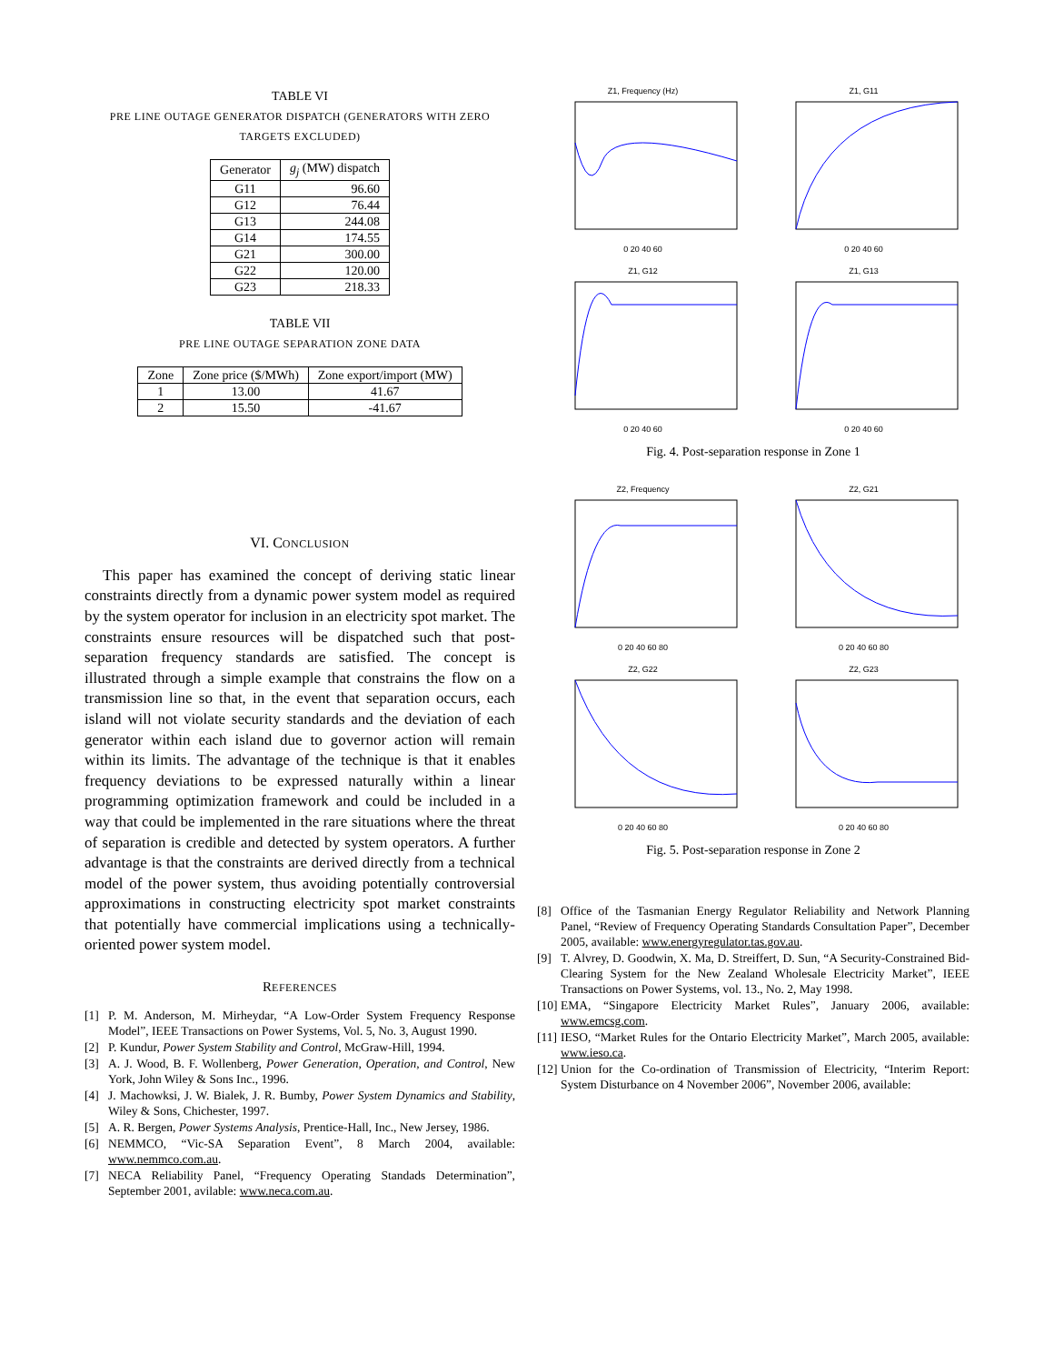TABLE VI
PRE LINE OUTAGE GENERATOR DISPATCH (GENERATORS WITH ZERO TARGETS EXCLUDED)
| Generator | g<sub>j</sub> (MW) dispatch |
| --- | --- |
| G11 | 96.60 |
| G12 | 76.44 |
| G13 | 244.08 |
| G14 | 174.55 |
| G21 | 300.00 |
| G22 | 120.00 |
| G23 | 218.33 |
TABLE VII
PRE LINE OUTAGE SEPARATION ZONE DATA
| Zone | Zone price ($/MWh) | Zone export/import (MW) |
| --- | --- | --- |
| 1 | 13.00 | 41.67 |
| 2 | 15.50 | -41.67 |
VI. CONCLUSION
This paper has examined the concept of deriving static linear constraints directly from a dynamic power system model as required by the system operator for inclusion in an electricity spot market. The constraints ensure resources will be dispatched such that post-separation frequency standards are satisfied. The concept is illustrated through a simple example that constrains the flow on a transmission line so that, in the event that separation occurs, each island will not violate security standards and the deviation of each generator within each island due to governor action will remain within its limits. The advantage of the technique is that it enables frequency deviations to be expressed naturally within a linear programming optimization framework and could be included in a way that could be implemented in the rare situations where the threat of separation is credible and detected by system operators. A further advantage is that the constraints are derived directly from a technical model of the power system, thus avoiding potentially controversial approximations in constructing electricity spot market constraints that potentially have commercial implications using a technically-oriented power system model.
REFERENCES
[1] P. M. Anderson, M. Mirheydar, “A Low-Order System Frequency Response Model”, IEEE Transactions on Power Systems, Vol. 5, No. 3, August 1990.
[2] P. Kundur, Power System Stability and Control, McGraw-Hill, 1994.
[3] A. J. Wood, B. F. Wollenberg, Power Generation, Operation, and Control, New York, John Wiley & Sons Inc., 1996.
[4] J. Machowksi, J. W. Bialek, J. R. Bumby, Power System Dynamics and Stability, Wiley & Sons, Chichester, 1997.
[5] A. R. Bergen, Power Systems Analysis, Prentice-Hall, Inc., New Jersey, 1986.
[6] NEMMCO, “Vic-SA Separation Event”, 8 March 2004, available: www.nemmco.com.au.
[7] NECA Reliability Panel, “Frequency Operating Standads Determination”, September 2001, avilable: www.neca.com.au.
Z1, Frequency (Hz)0 20 40 60
Z1, G110 20 40 60
Z1, G120 20 40 60
Z1, G130 20 40 60
Fig. 4. Post-separation response in Zone 1
Z2, Frequency0 20 40 60 80
Z2, G210 20 40 60 80
Z2, G220 20 40 60 80
Z2, G230 20 40 60 80
Fig. 5. Post-separation response in Zone 2
[8] Office of the Tasmanian Energy Regulator Reliability and Network Planning Panel, “Review of Frequency Operating Standards Consultation Paper”, December 2005, available: www.energyregulator.tas.gov.au.
[9] T. Alvrey, D. Goodwin, X. Ma, D. Streiffert, D. Sun, “A Security-Constrained Bid-Clearing System for the New Zealand Wholesale Electricity Market”, IEEE Transactions on Power Systems, vol. 13., No. 2, May 1998.
[10] EMA, “Singapore Electricity Market Rules”, January 2006, available: www.emcsg.com.
[11] IESO, “Market Rules for the Ontario Electricity Market”, March 2005, available: www.ieso.ca.
[12] Union for the Co-ordination of Transmission of Electricity, “Interim Report: System Disturbance on 4 November 2006”, November 2006, available: